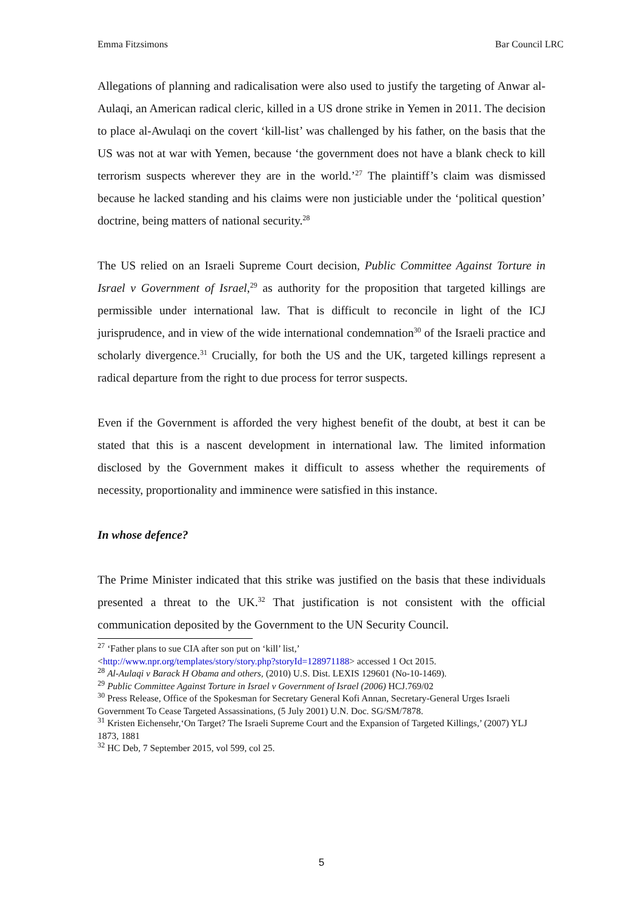Emma Fitzsimons Bar Council LRC
Allegations of planning and radicalisation were also used to justify the targeting of Anwar al-Aulaqi, an American radical cleric, killed in a US drone strike in Yemen in 2011. The decision to place al-Awulaqi on the covert ‘kill-list’ was challenged by his father, on the basis that the US was not at war with Yemen, because ‘the government does not have a blank check to kill terrorism suspects wherever they are in the world.’<sup>27</sup> The plaintiff’s claim was dismissed because he lacked standing and his claims were non justiciable under the ‘political question’ doctrine, being matters of national security.<sup>28</sup>
The US relied on an Israeli Supreme Court decision, Public Committee Against Torture in Israel v Government of Israel,<sup>29</sup> as authority for the proposition that targeted killings are permissible under international law. That is difficult to reconcile in light of the ICJ jurisprudence, and in view of the wide international condemnation<sup>30</sup> of the Israeli practice and scholarly divergence.<sup>31</sup> Crucially, for both the US and the UK, targeted killings represent a radical departure from the right to due process for terror suspects.
Even if the Government is afforded the very highest benefit of the doubt, at best it can be stated that this is a nascent development in international law. The limited information disclosed by the Government makes it difficult to assess whether the requirements of necessity, proportionality and imminence were satisfied in this instance.
In whose defence?
The Prime Minister indicated that this strike was justified on the basis that these individuals presented a threat to the UK.<sup>32</sup> That justification is not consistent with the official communication deposited by the Government to the UN Security Council.
<sup>27</sup> ‘Father plans to sue CIA after son put on ‘kill’ list,’
<http://www.npr.org/templates/story/story.php?storyId=128971188> accessed 1 Oct 2015.
<sup>28</sup> Al-Aulaqi v Barack H Obama and others, (2010) U.S. Dist. LEXIS 129601 (No-10-1469).
<sup>29</sup> Public Committee Against Torture in Israel v Government of Israel (2006) HCJ.769/02
<sup>30</sup> Press Release, Office of the Spokesman for Secretary General Kofi Annan, Secretary-General Urges Israeli Government To Cease Targeted Assassinations, (5 July 2001) U.N. Doc. SG/SM/7878.
<sup>31</sup> Kristen Eichensehr,‘On Target? The Israeli Supreme Court and the Expansion of Targeted Killings,’ (2007) YLJ 1873, 1881
<sup>32</sup> HC Deb, 7 September 2015, vol 599, col 25.
5